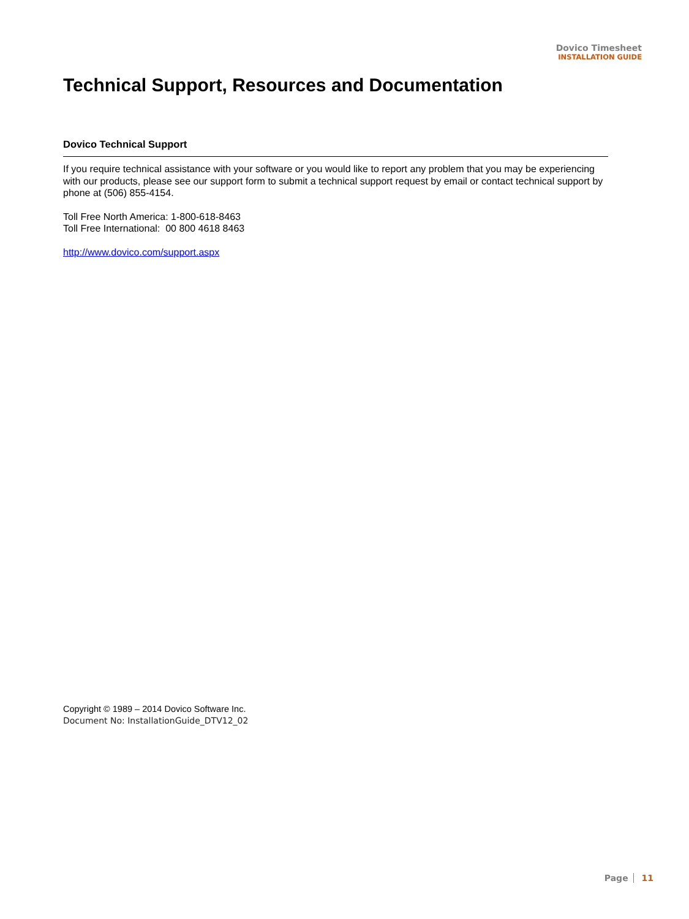Dovico Timesheet
INSTALLATION GUIDE
Technical Support, Resources and Documentation
Dovico Technical Support
If you require technical assistance with your software or you would like to report any problem that you may be experiencing with our products, please see our support form to submit a technical support request by email or contact technical support by phone at (506) 855-4154.
Toll Free North America: 1-800-618-8463
Toll Free International: 00 800 4618 8463
http://www.dovico.com/support.aspx
Copyright © 1989 – 2014 Dovico Software Inc.
Document No: InstallationGuide_DTV12_02
Page 11